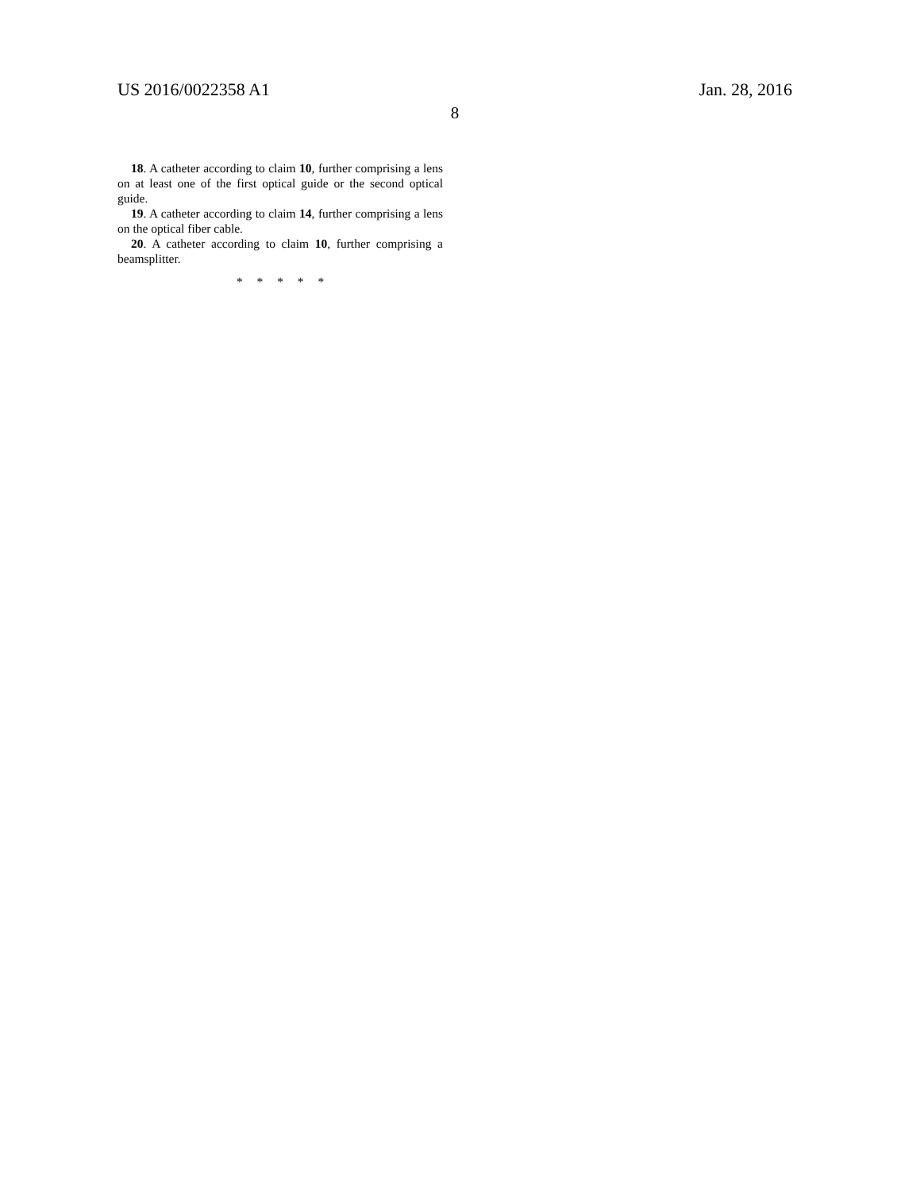US 2016/0022358 A1 Jan. 28, 2016
8
18. A catheter according to claim 10, further comprising a lens on at least one of the first optical guide or the second optical guide.
19. A catheter according to claim 14, further comprising a lens on the optical fiber cable.
20. A catheter according to claim 10, further comprising a beamsplitter.
* * * * *